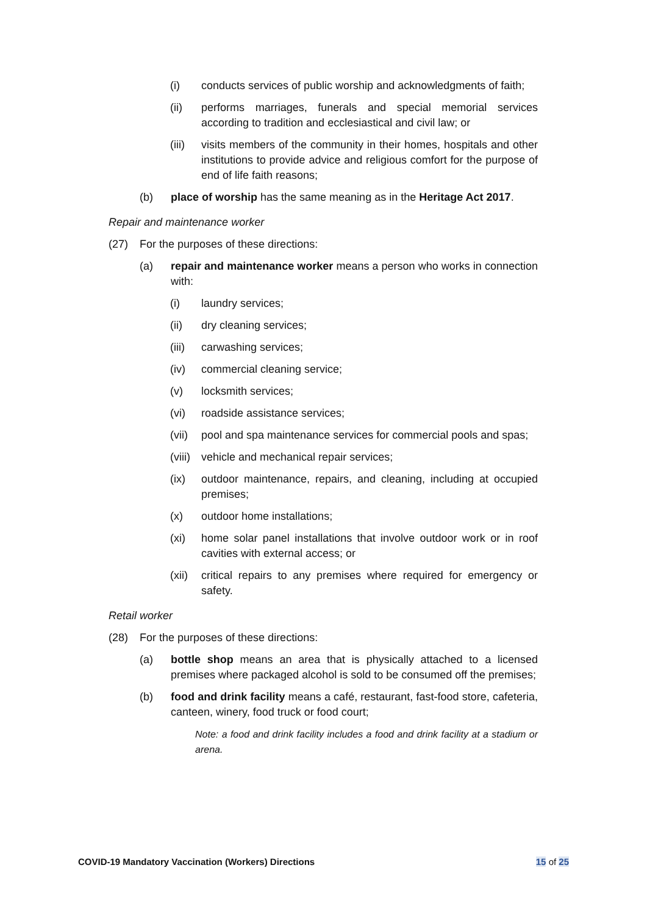(i) conducts services of public worship and acknowledgments of faith;
(ii) performs marriages, funerals and special memorial services according to tradition and ecclesiastical and civil law; or
(iii) visits members of the community in their homes, hospitals and other institutions to provide advice and religious comfort for the purpose of end of life faith reasons;
(b) place of worship has the same meaning as in the Heritage Act 2017.
Repair and maintenance worker
(27) For the purposes of these directions:
(a) repair and maintenance worker means a person who works in connection with:
(i) laundry services;
(ii) dry cleaning services;
(iii) carwashing services;
(iv) commercial cleaning service;
(v) locksmith services;
(vi) roadside assistance services;
(vii) pool and spa maintenance services for commercial pools and spas;
(viii) vehicle and mechanical repair services;
(ix) outdoor maintenance, repairs, and cleaning, including at occupied premises;
(x) outdoor home installations;
(xi) home solar panel installations that involve outdoor work or in roof cavities with external access; or
(xii) critical repairs to any premises where required for emergency or safety.
Retail worker
(28) For the purposes of these directions:
(a) bottle shop means an area that is physically attached to a licensed premises where packaged alcohol is sold to be consumed off the premises;
(b) food and drink facility means a café, restaurant, fast-food store, cafeteria, canteen, winery, food truck or food court;
Note: a food and drink facility includes a food and drink facility at a stadium or arena.
COVID-19 Mandatory Vaccination (Workers) Directions 15 of 25